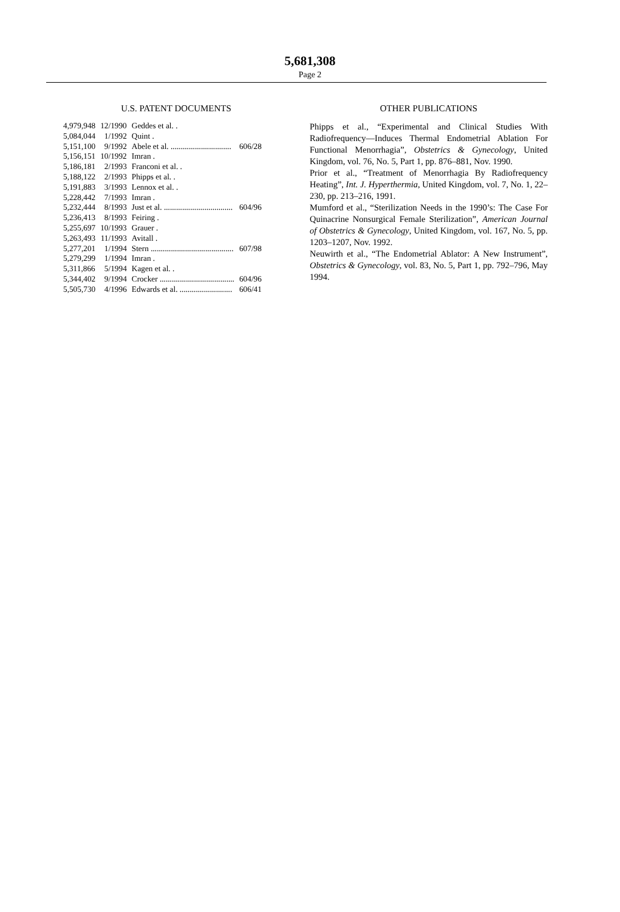5,681,308
Page 2
U.S. PATENT DOCUMENTS
| 4,979,948 | 12/1990 | Geddes et al. . | |
| 5,084,044 | 1/1992 | Quint . | |
| 5,151,100 | 9/1992 | Abele et al. .............................. | 606/28 |
| 5,156,151 | 10/1992 | Imran . | |
| 5,186,181 | 2/1993 | Franconi et al. . | |
| 5,188,122 | 2/1993 | Phipps et al. . | |
| 5,191,883 | 3/1993 | Lennox et al. . | |
| 5,228,442 | 7/1993 | Imran . | |
| 5,232,444 | 8/1993 | Just et al. .................................. | 604/96 |
| 5,236,413 | 8/1993 | Feiring . | |
| 5,255,697 | 10/1993 | Grauer . | |
| 5,263,493 | 11/1993 | Avitall . | |
| 5,277,201 | 1/1994 | Stern ......................................... | 607/98 |
| 5,279,299 | 1/1994 | Imran . | |
| 5,311,866 | 5/1994 | Kagen et al. . | |
| 5,344,402 | 9/1994 | Crocker ..................................... | 604/96 |
| 5,505,730 | 4/1996 | Edwards et al. .......................... | 606/41 |
OTHER PUBLICATIONS
Phipps et al., “Experimental and Clinical Studies With Radiofrequency—Induces Thermal Endometrial Ablation For Functional Menorrhagia”, Obstetrics & Gynecology, United Kingdom, vol. 76, No. 5, Part 1, pp. 876–881, Nov. 1990.
Prior et al., “Treatment of Menorrhagia By Radiofrequency Heating”, Int. J. Hyperthermia, United Kingdom, vol. 7, No. 1, 22–230, pp. 213–216, 1991.
Mumford et al., “Sterilization Needs in the 1990’s: The Case For Quinacrine Nonsurgical Female Sterilization”, American Journal of Obstetrics & Gynecology, United Kingdom, vol. 167, No. 5, pp. 1203–1207, Nov. 1992.
Neuwirth et al., “The Endometrial Ablator: A New Instrument”, Obstetrics & Gynecology, vol. 83, No. 5, Part 1, pp. 792–796, May 1994.